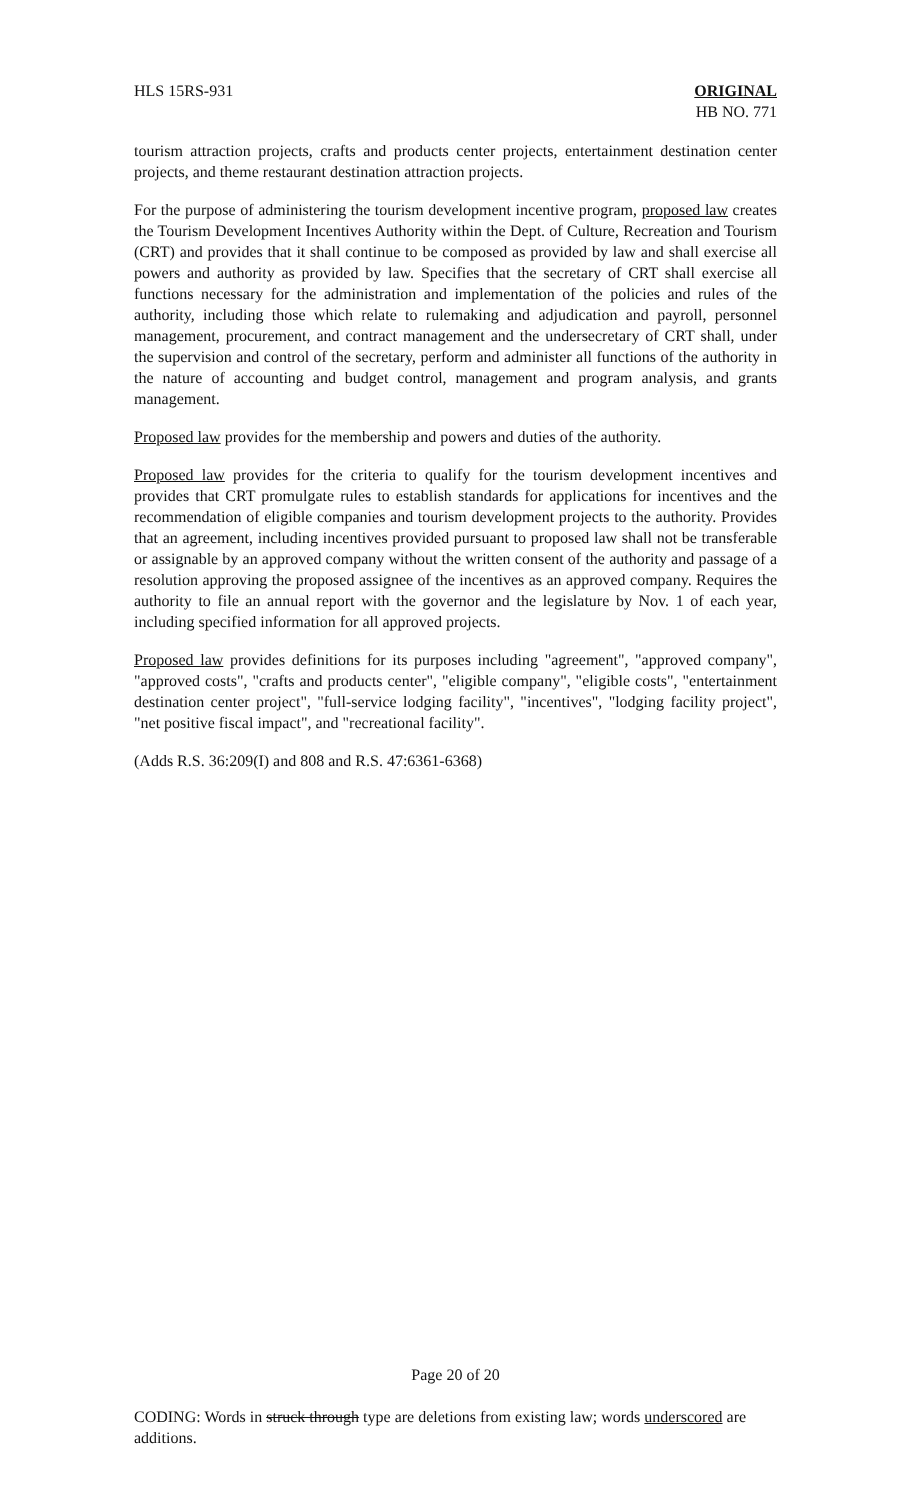HLS 15RS-931 ORIGINAL
HB NO. 771
tourism attraction projects, crafts and products center projects, entertainment destination center projects, and theme restaurant destination attraction projects.
For the purpose of administering the tourism development incentive program, proposed law creates the Tourism Development Incentives Authority within the Dept. of Culture, Recreation and Tourism (CRT) and provides that it shall continue to be composed as provided by law and shall exercise all powers and authority as provided by law. Specifies that the secretary of CRT shall exercise all functions necessary for the administration and implementation of the policies and rules of the authority, including those which relate to rulemaking and adjudication and payroll, personnel management, procurement, and contract management and the undersecretary of CRT shall, under the supervision and control of the secretary, perform and administer all functions of the authority in the nature of accounting and budget control, management and program analysis, and grants management.
Proposed law provides for the membership and powers and duties of the authority.
Proposed law provides for the criteria to qualify for the tourism development incentives and provides that CRT promulgate rules to establish standards for applications for incentives and the recommendation of eligible companies and tourism development projects to the authority. Provides that an agreement, including incentives provided pursuant to proposed law shall not be transferable or assignable by an approved company without the written consent of the authority and passage of a resolution approving the proposed assignee of the incentives as an approved company. Requires the authority to file an annual report with the governor and the legislature by Nov. 1 of each year, including specified information for all approved projects.
Proposed law provides definitions for its purposes including "agreement", "approved company", "approved costs", "crafts and products center", "eligible company", "eligible costs", "entertainment destination center project", "full-service lodging facility", "incentives", "lodging facility project", "net positive fiscal impact", and "recreational facility".
(Adds R.S. 36:209(I) and 808 and R.S. 47:6361-6368)
Page 20 of 20
CODING: Words in struck through type are deletions from existing law; words underscored are additions.